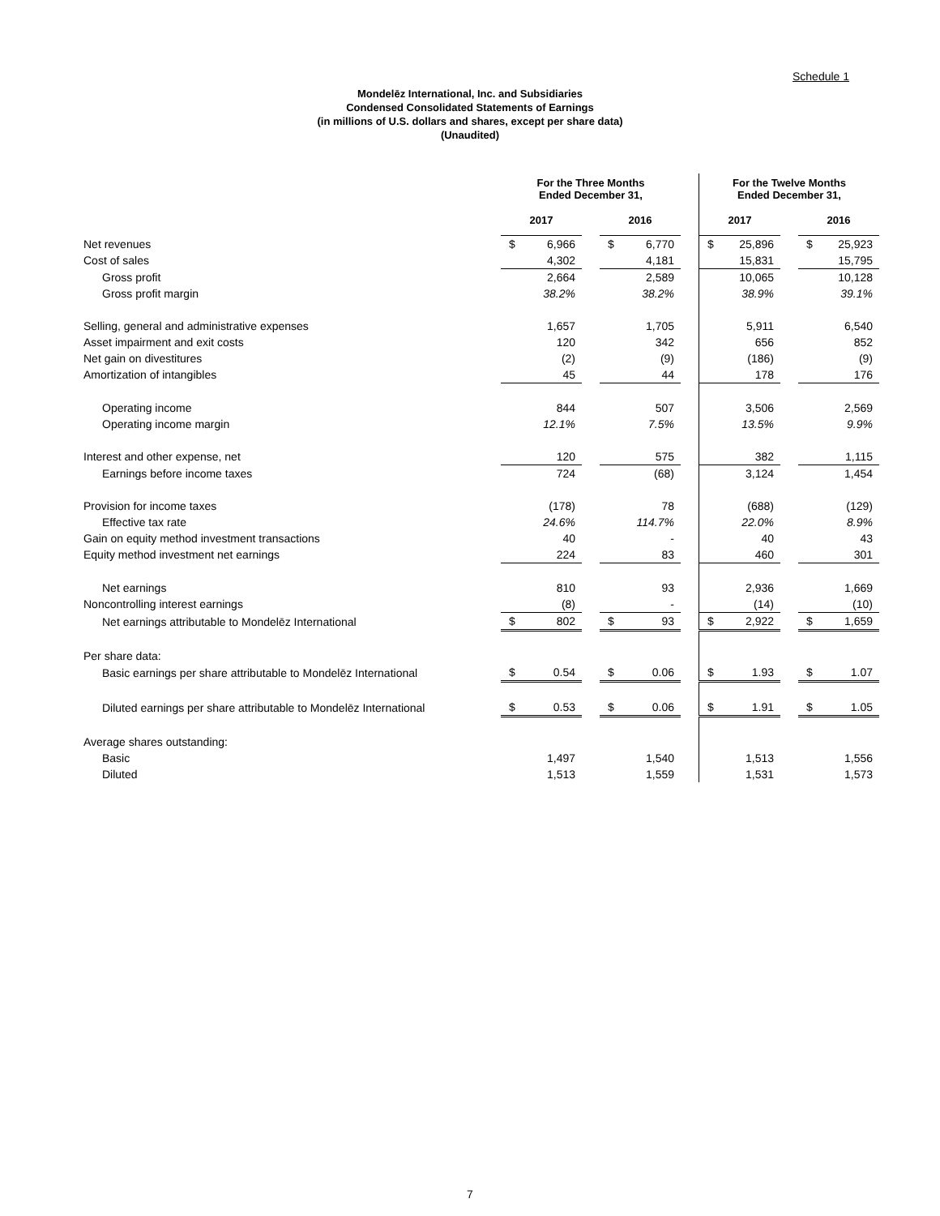Schedule 1
Mondelēz International, Inc. and Subsidiaries
Condensed Consolidated Statements of Earnings
(in millions of U.S. dollars and shares, except per share data)
(Unaudited)
| | For the Three Months Ended December 31, | | | | | | For the Twelve Months Ended December 31, | | | | |
| | 2017 | | | 2016 | | | 2017 | | | 2016 | |
| Net revenues | $ | 6,966 | | $ | 6,770 | | $ | 25,896 | | $ | 25,923 |
| Cost of sales | | 4,302 | | | 4,181 | | | 15,831 | | | 15,795 |
| Gross profit | | 2,664 | | | 2,589 | | | 10,065 | | | 10,128 |
| Gross profit margin | | 38.2% | | | 38.2% | | | 38.9% | | | 39.1% |
| Selling, general and administrative expenses | | 1,657 | | | 1,705 | | | 5,911 | | | 6,540 |
| Asset impairment and exit costs | | 120 | | | 342 | | | 656 | | | 852 |
| Net gain on divestitures | | (2) | | | (9) | | | (186) | | | (9) |
| Amortization of intangibles | | 45 | | | 44 | | | 178 | | | 176 |
| Operating income | | 844 | | | 507 | | | 3,506 | | | 2,569 |
| Operating income margin | | 12.1% | | | 7.5% | | | 13.5% | | | 9.9% |
| Interest and other expense, net | | 120 | | | 575 | | | 382 | | | 1,115 |
| Earnings before income taxes | | 724 | | | (68) | | | 3,124 | | | 1,454 |
| Provision for income taxes | | (178) | | | 78 | | | (688) | | | (129) |
| Effective tax rate | | 24.6% | | | 114.7% | | | 22.0% | | | 8.9% |
| Gain on equity method investment transactions | | 40 | | | - | | | 40 | | | 43 |
| Equity method investment net earnings | | 224 | | | 83 | | | 460 | | | 301 |
| Net earnings | | 810 | | | 93 | | | 2,936 | | | 1,669 |
| Noncontrolling interest earnings | | (8) | | | - | | | (14) | | | (10) |
| Net earnings attributable to Mondelēz International | $ | 802 | | $ | 93 | | $ | 2,922 | | $ | 1,659 |
| Per share data: | | | | | | | | | | | |
| Basic earnings per share attributable to Mondelēz International | $ | 0.54 | | $ | 0.06 | | $ | 1.93 | | $ | 1.07 |
| Diluted earnings per share attributable to Mondelēz International | $ | 0.53 | | $ | 0.06 | | $ | 1.91 | | $ | 1.05 |
| Average shares outstanding: | | | | | | | | | | | |
| Basic | | 1,497 | | | 1,540 | | | 1,513 | | | 1,556 |
| Diluted | | 1,513 | | | 1,559 | | | 1,531 | | | 1,573 |
7